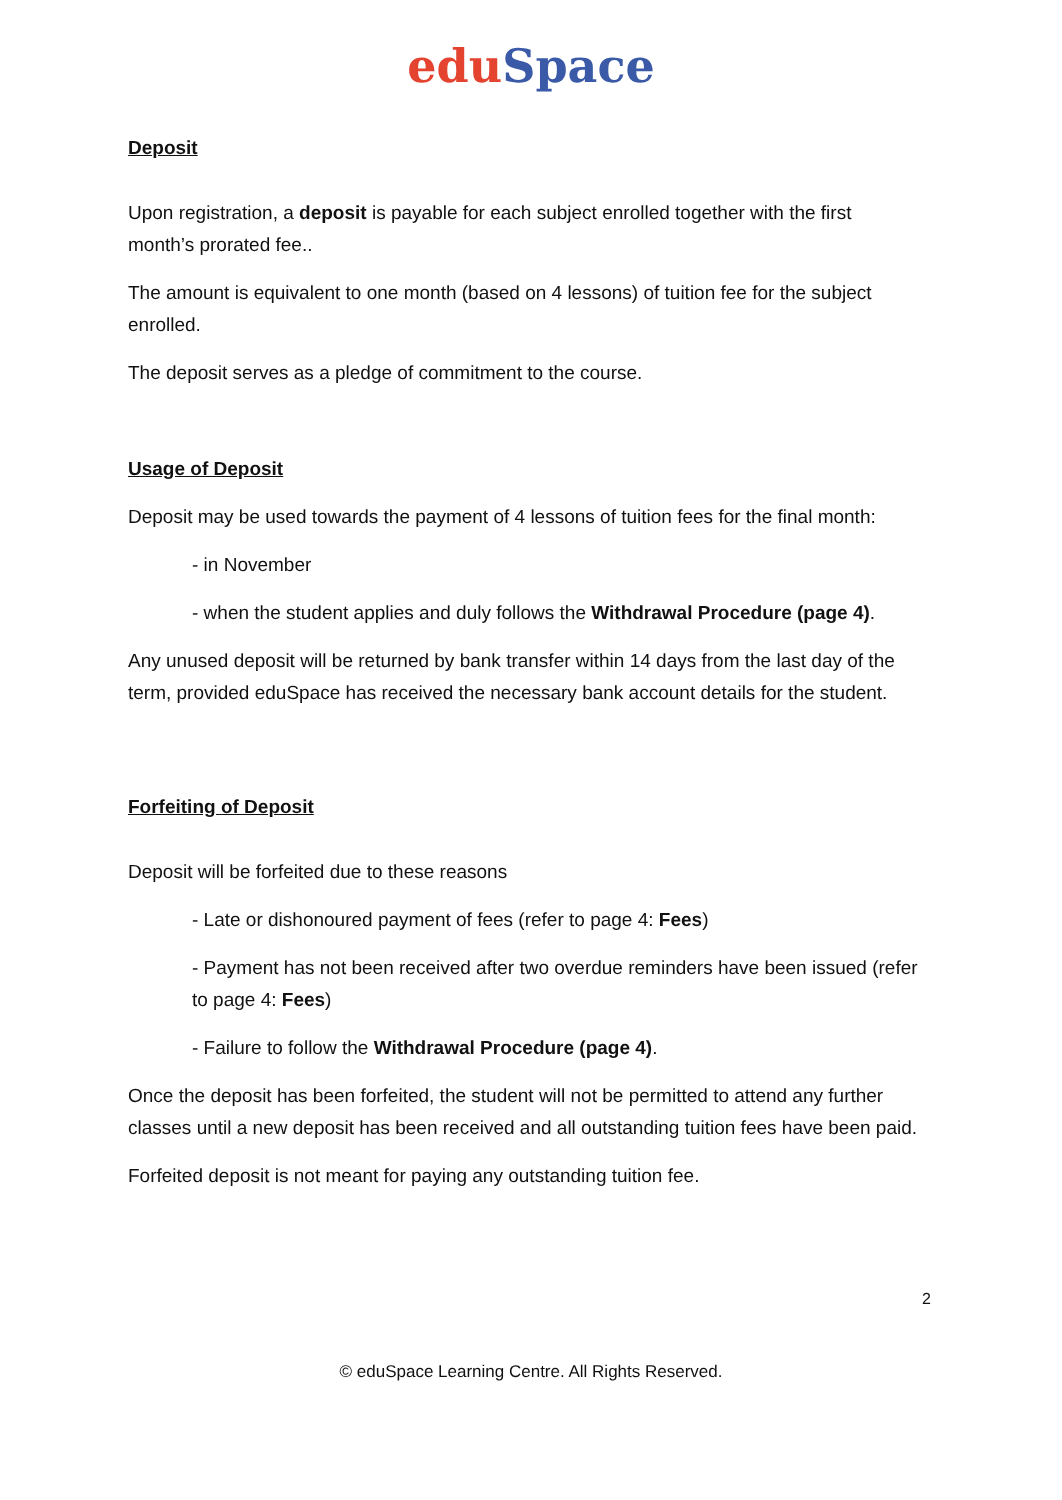edu Space
Deposit
Upon registration, a deposit is payable for each subject enrolled together with the first month’s prorated fee..
The amount is equivalent to one month (based on 4 lessons) of tuition fee for the subject enrolled.
The deposit serves as a pledge of commitment to the course.
Usage of Deposit
Deposit may be used towards the payment of 4 lessons of tuition fees for the final month:
- in November
- when the student applies and duly follows the Withdrawal Procedure (page 4).
Any unused deposit will be returned by bank transfer within 14 days from the last day of the term, provided eduSpace has received the necessary bank account details for the student.
Forfeiting of Deposit
Deposit will be forfeited due to these reasons
- Late or dishonoured payment of fees (refer to page 4: Fees)
- Payment has not been received after two overdue reminders have been issued (refer to page 4: Fees)
- Failure to follow the Withdrawal Procedure (page 4).
Once the deposit has been forfeited, the student will not be permitted to attend any further classes until a new deposit has been received and all outstanding tuition fees have been paid.
Forfeited deposit is not meant for paying any outstanding tuition fee.
2
© eduSpace Learning Centre. All Rights Reserved.